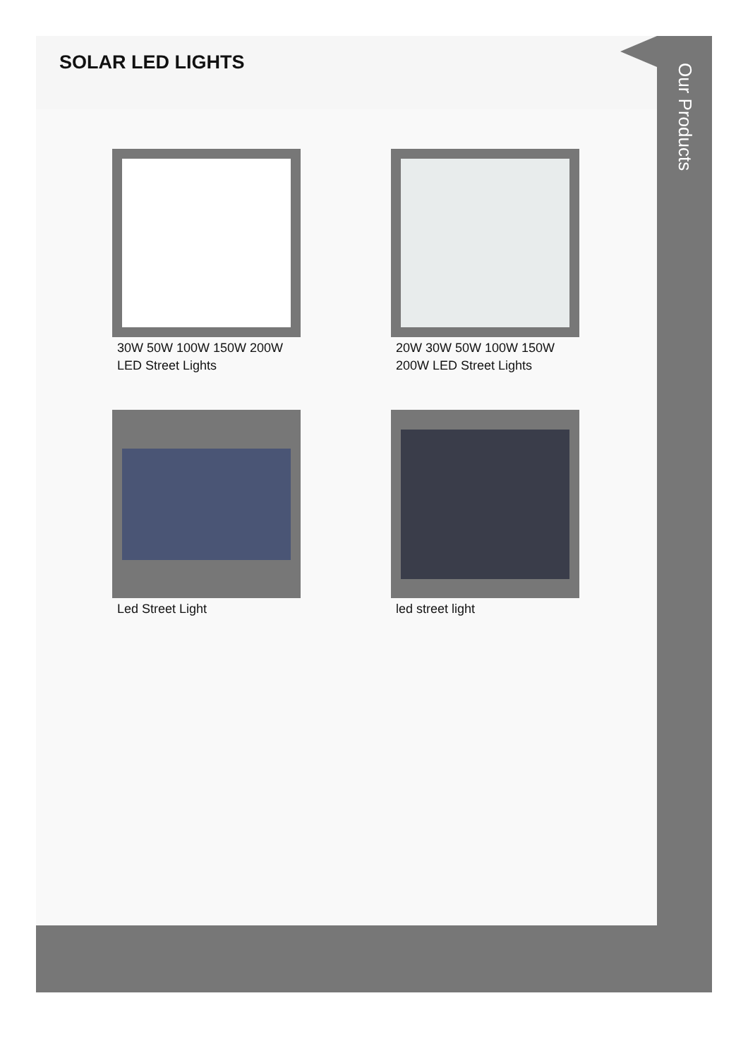SOLAR LED LIGHTS
30W 50W 100W 150W 200W LED Street Lights
20W 30W 50W 100W 150W 200W LED Street Lights
Led Street Light
led street light
Our Products